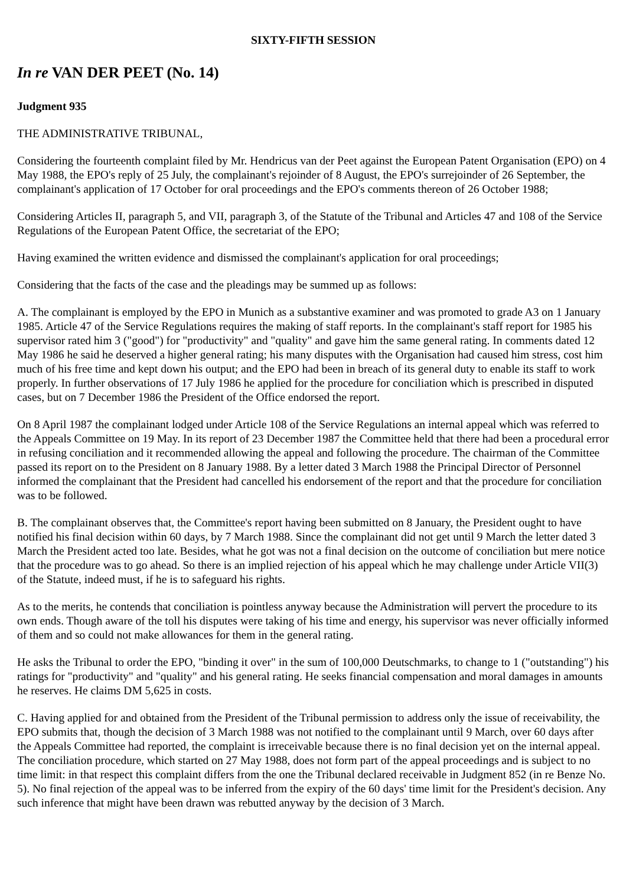SIXTY-FIFTH SESSION
In re VAN DER PEET (No. 14)
Judgment 935
THE ADMINISTRATIVE TRIBUNAL,
Considering the fourteenth complaint filed by Mr. Hendricus van der Peet against the European Patent Organisation (EPO) on 4 May 1988, the EPO's reply of 25 July, the complainant's rejoinder of 8 August, the EPO's surrejoinder of 26 September, the complainant's application of 17 October for oral proceedings and the EPO's comments thereon of 26 October 1988;
Considering Articles II, paragraph 5, and VII, paragraph 3, of the Statute of the Tribunal and Articles 47 and 108 of the Service Regulations of the European Patent Office, the secretariat of the EPO;
Having examined the written evidence and dismissed the complainant's application for oral proceedings;
Considering that the facts of the case and the pleadings may be summed up as follows:
A. The complainant is employed by the EPO in Munich as a substantive examiner and was promoted to grade A3 on 1 January 1985. Article 47 of the Service Regulations requires the making of staff reports. In the complainant's staff report for 1985 his supervisor rated him 3 ("good") for "productivity" and "quality" and gave him the same general rating. In comments dated 12 May 1986 he said he deserved a higher general rating; his many disputes with the Organisation had caused him stress, cost him much of his free time and kept down his output; and the EPO had been in breach of its general duty to enable its staff to work properly. In further observations of 17 July 1986 he applied for the procedure for conciliation which is prescribed in disputed cases, but on 7 December 1986 the President of the Office endorsed the report.
On 8 April 1987 the complainant lodged under Article 108 of the Service Regulations an internal appeal which was referred to the Appeals Committee on 19 May. In its report of 23 December 1987 the Committee held that there had been a procedural error in refusing conciliation and it recommended allowing the appeal and following the procedure. The chairman of the Committee passed its report on to the President on 8 January 1988. By a letter dated 3 March 1988 the Principal Director of Personnel informed the complainant that the President had cancelled his endorsement of the report and that the procedure for conciliation was to be followed.
B. The complainant observes that, the Committee's report having been submitted on 8 January, the President ought to have notified his final decision within 60 days, by 7 March 1988. Since the complainant did not get until 9 March the letter dated 3 March the President acted too late. Besides, what he got was not a final decision on the outcome of conciliation but mere notice that the procedure was to go ahead. So there is an implied rejection of his appeal which he may challenge under Article VII(3) of the Statute, indeed must, if he is to safeguard his rights.
As to the merits, he contends that conciliation is pointless anyway because the Administration will pervert the procedure to its own ends. Though aware of the toll his disputes were taking of his time and energy, his supervisor was never officially informed of them and so could not make allowances for them in the general rating.
He asks the Tribunal to order the EPO, "binding it over" in the sum of 100,000 Deutschmarks, to change to 1 ("outstanding") his ratings for "productivity" and "quality" and his general rating. He seeks financial compensation and moral damages in amounts he reserves. He claims DM 5,625 in costs.
C. Having applied for and obtained from the President of the Tribunal permission to address only the issue of receivability, the EPO submits that, though the decision of 3 March 1988 was not notified to the complainant until 9 March, over 60 days after the Appeals Committee had reported, the complaint is irreceivable because there is no final decision yet on the internal appeal. The conciliation procedure, which started on 27 May 1988, does not form part of the appeal proceedings and is subject to no time limit: in that respect this complaint differs from the one the Tribunal declared receivable in Judgment 852 (in re Benze No. 5). No final rejection of the appeal was to be inferred from the expiry of the 60 days' time limit for the President's decision. Any such inference that might have been drawn was rebutted anyway by the decision of 3 March.